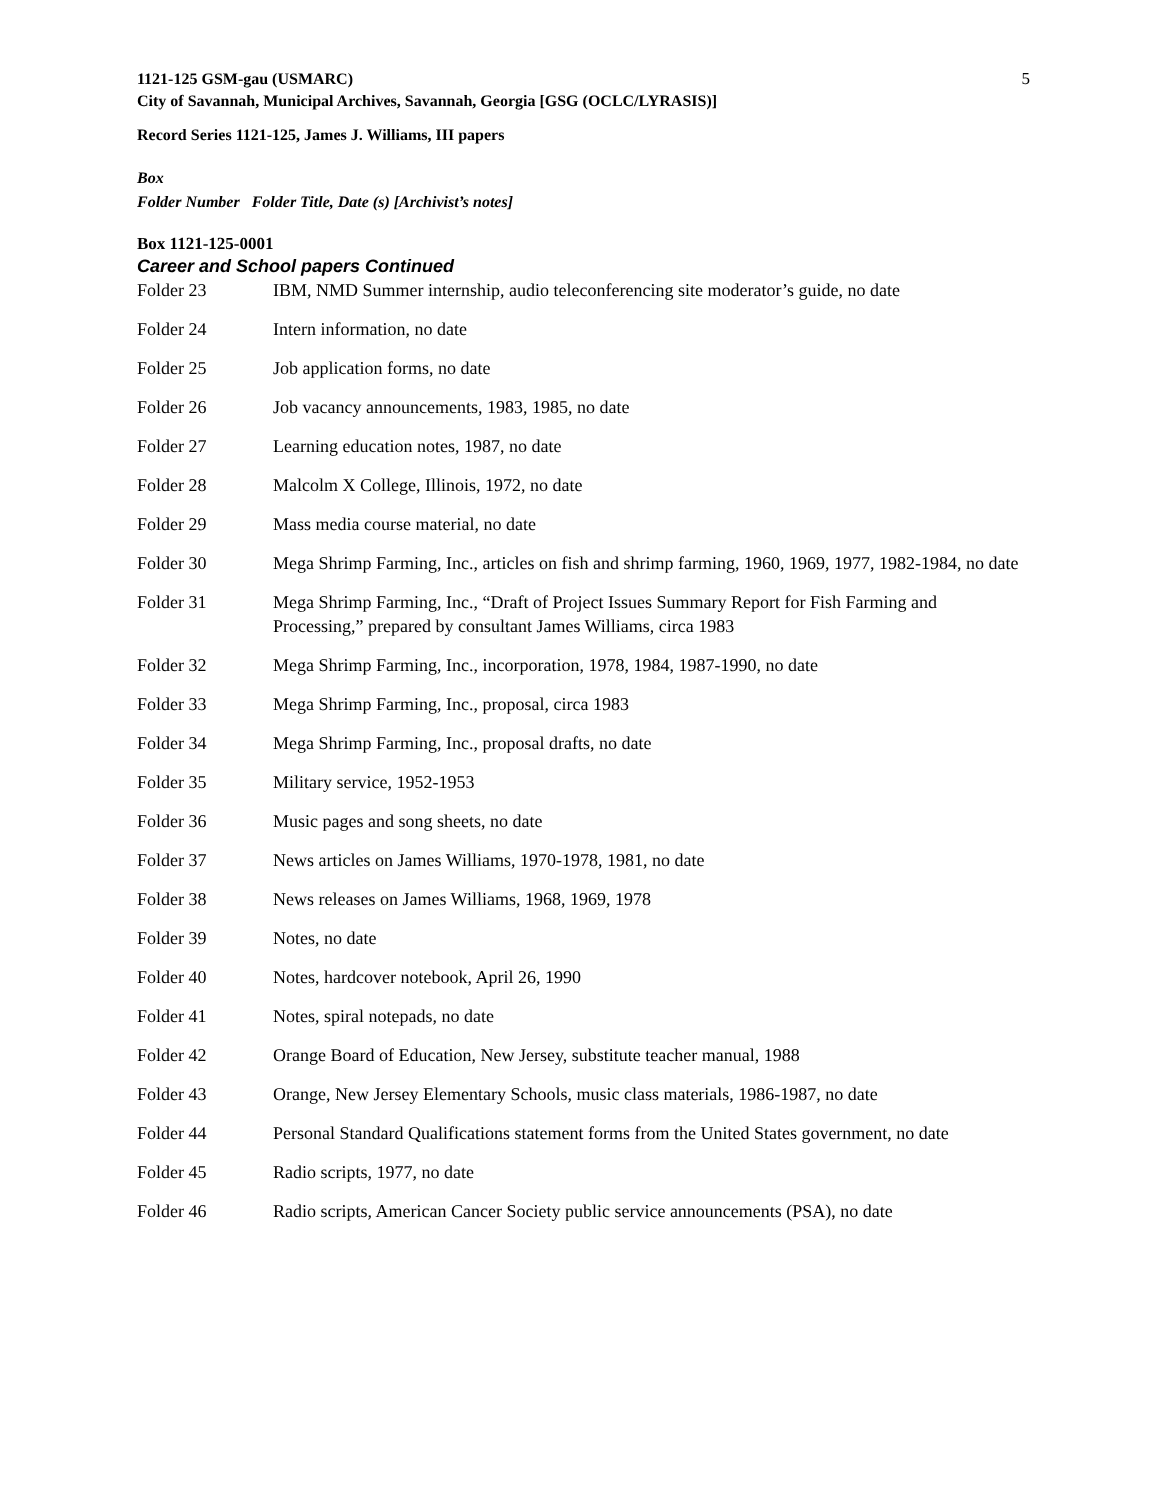1121-125 GSM-gau (USMARC)
City of Savannah, Municipal Archives, Savannah, Georgia [GSG (OCLC/LYRASIS)]
5
Record Series 1121-125, James J. Williams, III papers
Box
Folder Number Folder Title, Date (s) [Archivist’s notes]
Box 1121-125-0001
Career and School papers Continued
Folder 23 IBM, NMD Summer internship, audio teleconferencing site moderator’s guide, no date
Folder 24 Intern information, no date
Folder 25 Job application forms, no date
Folder 26 Job vacancy announcements, 1983, 1985, no date
Folder 27 Learning education notes, 1987, no date
Folder 28 Malcolm X College, Illinois, 1972, no date
Folder 29 Mass media course material, no date
Folder 30 Mega Shrimp Farming, Inc., articles on fish and shrimp farming, 1960, 1969, 1977, 1982-1984, no date
Folder 31 Mega Shrimp Farming, Inc., “Draft of Project Issues Summary Report for Fish Farming and Processing,” prepared by consultant James Williams, circa 1983
Folder 32 Mega Shrimp Farming, Inc., incorporation, 1978, 1984, 1987-1990, no date
Folder 33 Mega Shrimp Farming, Inc., proposal, circa 1983
Folder 34 Mega Shrimp Farming, Inc., proposal drafts, no date
Folder 35 Military service, 1952-1953
Folder 36 Music pages and song sheets, no date
Folder 37 News articles on James Williams, 1970-1978, 1981, no date
Folder 38 News releases on James Williams, 1968, 1969, 1978
Folder 39 Notes, no date
Folder 40 Notes, hardcover notebook, April 26, 1990
Folder 41 Notes, spiral notepads, no date
Folder 42 Orange Board of Education, New Jersey, substitute teacher manual, 1988
Folder 43 Orange, New Jersey Elementary Schools, music class materials, 1986-1987, no date
Folder 44 Personal Standard Qualifications statement forms from the United States government, no date
Folder 45 Radio scripts, 1977, no date
Folder 46 Radio scripts, American Cancer Society public service announcements (PSA), no date